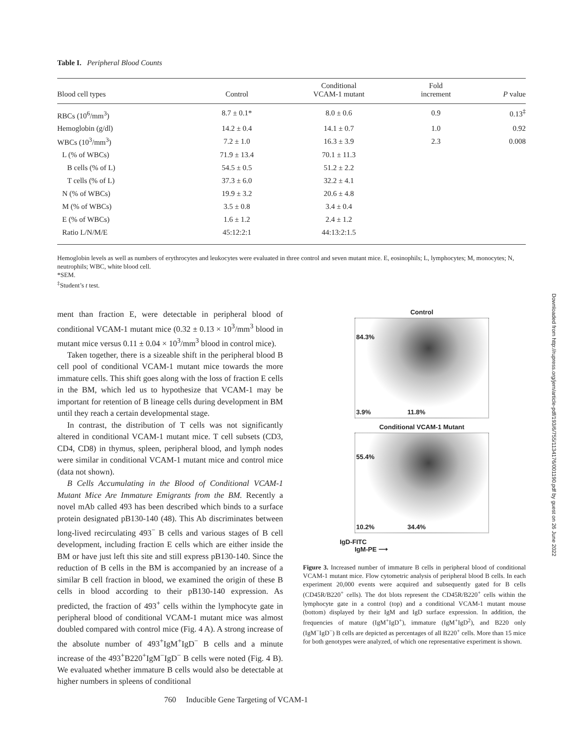Table I. Peripheral Blood Counts
| Blood cell types | Control | Conditional VCAM-1 mutant | Fold increment | P value |
| --- | --- | --- | --- | --- |
| RBCs (10<sup>6</sup>/mm<sup>3</sup>) | 8.7 ± 0.1* | 8.0 ± 0.6 | 0.9 | 0.13<sup>‡</sup> |
| Hemoglobin (g/dl) | 14.2 ± 0.4 | 14.1 ± 0.7 | 1.0 | 0.92 |
| WBCs (10<sup>3</sup>/mm<sup>3</sup>) | 7.2 ± 1.0 | 16.3 ± 3.9 | 2.3 | 0.008 |
| L (% of WBCs) | 71.9 ± 13.4 | 70.1 ± 11.3 | | |
| B cells (% of L) | 54.5 ± 0.5 | 51.2 ± 2.2 | | |
| T cells (% of L) | 37.3 ± 6.0 | 32.2 ± 4.1 | | |
| N (% of WBCs) | 19.9 ± 3.2 | 20.6 ± 4.8 | | |
| M (% of WBCs) | 3.5 ± 0.8 | 3.4 ± 0.4 | | |
| E (% of WBCs) | 1.6 ± 1.2 | 2.4 ± 1.2 | | |
| Ratio L/N/M/E | 45:12:2:1 | 44:13:2:1.5 | | |
Hemoglobin levels as well as numbers of erythrocytes and leukocytes were evaluated in three control and seven mutant mice. E, eosinophils; L, lymphocytes; M, monocytes; N, neutrophils; WBC, white blood cell.
*SEM.
<sup>‡</sup> Student’s t test.
ment than fraction E, were detectable in peripheral blood of conditional VCAM-1 mutant mice (0.32 ± 0.13 × 10<sup>3</sup>/mm<sup>3</sup> blood in mutant mice versus 0.11 ± 0.04 × 10<sup>3</sup>/mm<sup>3</sup> blood in control mice).
Taken together, there is a sizeable shift in the peripheral blood B cell pool of conditional VCAM-1 mutant mice towards the more immature cells. This shift goes along with the loss of fraction E cells in the BM, which led us to hypothesize that VCAM-1 may be important for retention of B lineage cells during development in BM until they reach a certain developmental stage.
In contrast, the distribution of T cells was not significantly altered in conditional VCAM-1 mutant mice. T cell subsets (CD3, CD4, CD8) in thymus, spleen, peripheral blood, and lymph nodes were similar in conditional VCAM-1 mutant mice and control mice (data not shown).
B Cells Accumulating in the Blood of Conditional VCAM-1 Mutant Mice Are Immature Emigrants from the BM. Recently a novel mAb called 493 has been described which binds to a surface protein designated pB130-140 (48). This Ab discriminates between long-lived recirculating 493<sup>−</sup> B cells and various stages of B cell development, including fraction E cells which are either inside the BM or have just left this site and still express pB130-140. Since the reduction of B cells in the BM is accompanied by an increase of a similar B cell fraction in blood, we examined the origin of these B cells in blood according to their pB130-140 expression. As predicted, the fraction of 493<sup>+</sup> cells within the lymphocyte gate in peripheral blood of conditional VCAM-1 mutant mice was almost doubled compared with control mice (Fig. 4 A). A strong increase of the absolute number of 493<sup>+</sup>IgM<sup>+</sup>IgD<sup>−</sup> B cells and a minute increase of the 493<sup>+</sup>B220<sup>+</sup>IgM<sup>−</sup>IgD<sup>−</sup> B cells were noted (Fig. 4 B). We evaluated whether immature B cells would also be detectable at higher numbers in spleens of conditional
Control
84.3%
3.9% 11.8%
Conditional VCAM-1 Mutant
55.4%
10.2% 34.4%
IgD-FITC
IgM-PE ⟶
Figure 3. Increased number of immature B cells in peripheral blood of conditional VCAM-1 mutant mice. Flow cytometric analysis of peripheral blood B cells. In each experiment 20,000 events were acquired and subsequently gated for B cells (CD45R/B220<sup>+</sup> cells). The dot blots represent the CD45R/B220<sup>+</sup> cells within the lymphocyte gate in a control (top) and a conditional VCAM-1 mutant mouse (bottom) displayed by their IgM and IgD surface expression. In addition, the frequencies of mature (IgM<sup>+</sup>IgD<sup>+</sup>), immature (IgM<sup>+</sup>IgD<sup>2</sup>), and B220 only (IgM<sup>−</sup>IgD<sup>−</sup>) B cells are depicted as percentages of all B220<sup>+</sup> cells. More than 15 mice for both genotypes were analyzed, of which one representative experiment is shown.
760 Inducible Gene Targeting of VCAM-1
Downloaded from http://rupress.org/jem/article-pdf/193/6/755/1134176/001190.pdf by guest on 26 June 2022